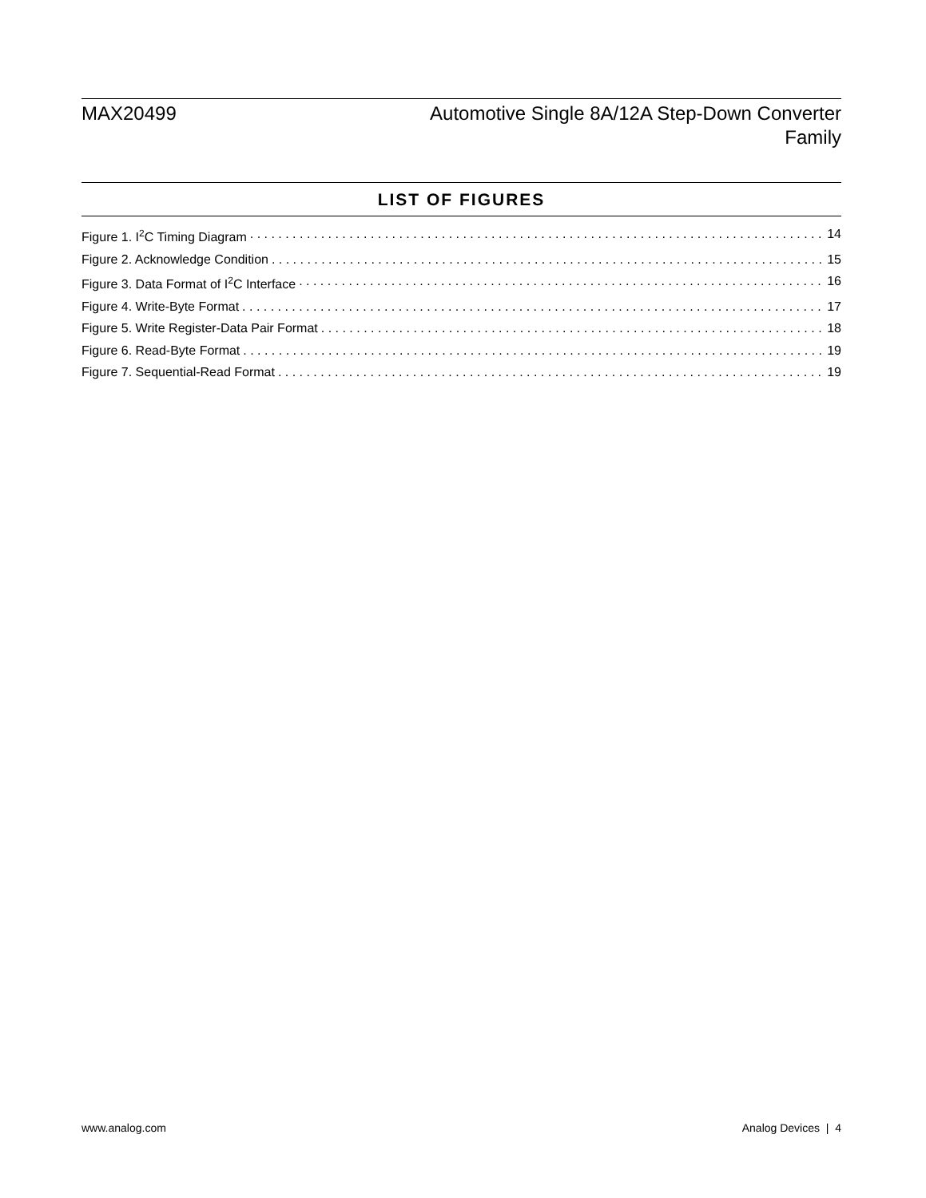MAX20499 Automotive Single 8A/12A Step-Down Converter
Family
LIST OF FIGURES
Figure 1. I<sup>2</sup>C Timing Diagram 14
Figure 2. Acknowledge Condition 15
Figure 3. Data Format of I<sup>2</sup>C Interface 16
Figure 4. Write-Byte Format 17
Figure 5. Write Register-Data Pair Format 18
Figure 6. Read-Byte Format 19
Figure 7. Sequential-Read Format 19
www.analog.com Analog Devices | 4